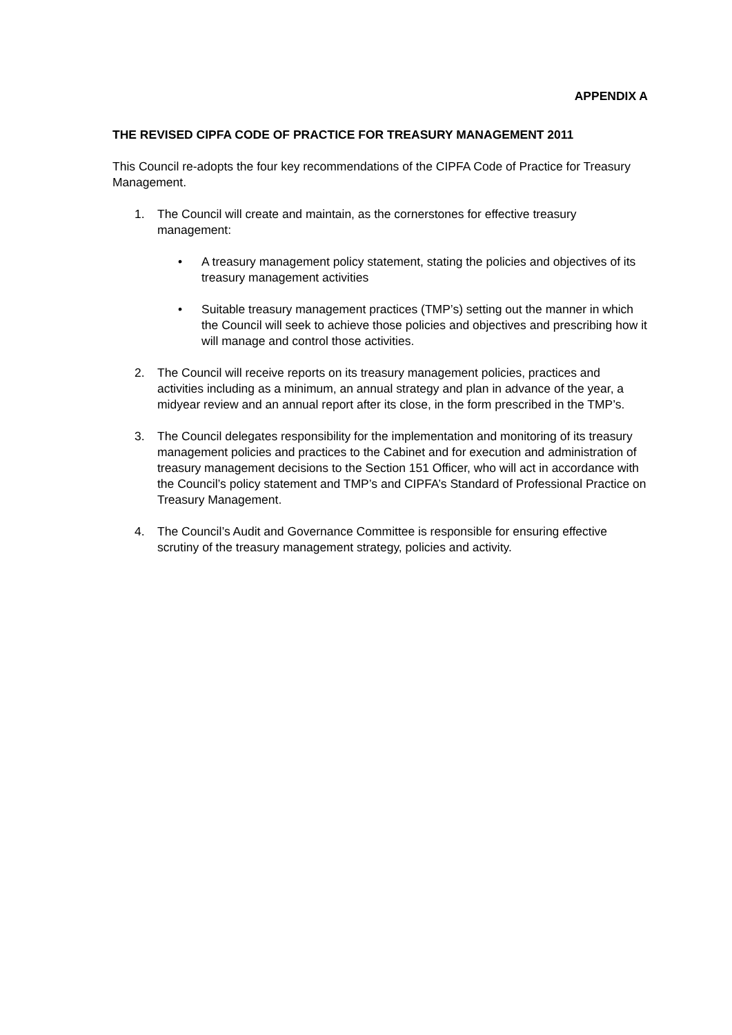APPENDIX A
THE REVISED CIPFA CODE OF PRACTICE FOR TREASURY MANAGEMENT 2011
This Council re-adopts the four key recommendations of the CIPFA Code of Practice for Treasury Management.
1. The Council will create and maintain, as the cornerstones for effective treasury management:
• A treasury management policy statement, stating the policies and objectives of its treasury management activities
• Suitable treasury management practices (TMP’s) setting out the manner in which the Council will seek to achieve those policies and objectives and prescribing how it will manage and control those activities.
2. The Council will receive reports on its treasury management policies, practices and activities including as a minimum, an annual strategy and plan in advance of the year, a midyear review and an annual report after its close, in the form prescribed in the TMP’s.
3. The Council delegates responsibility for the implementation and monitoring of its treasury management policies and practices to the Cabinet and for execution and administration of treasury management decisions to the Section 151 Officer, who will act in accordance with the Council’s policy statement and TMP’s and CIPFA’s Standard of Professional Practice on Treasury Management.
4. The Council’s Audit and Governance Committee is responsible for ensuring effective scrutiny of the treasury management strategy, policies and activity.